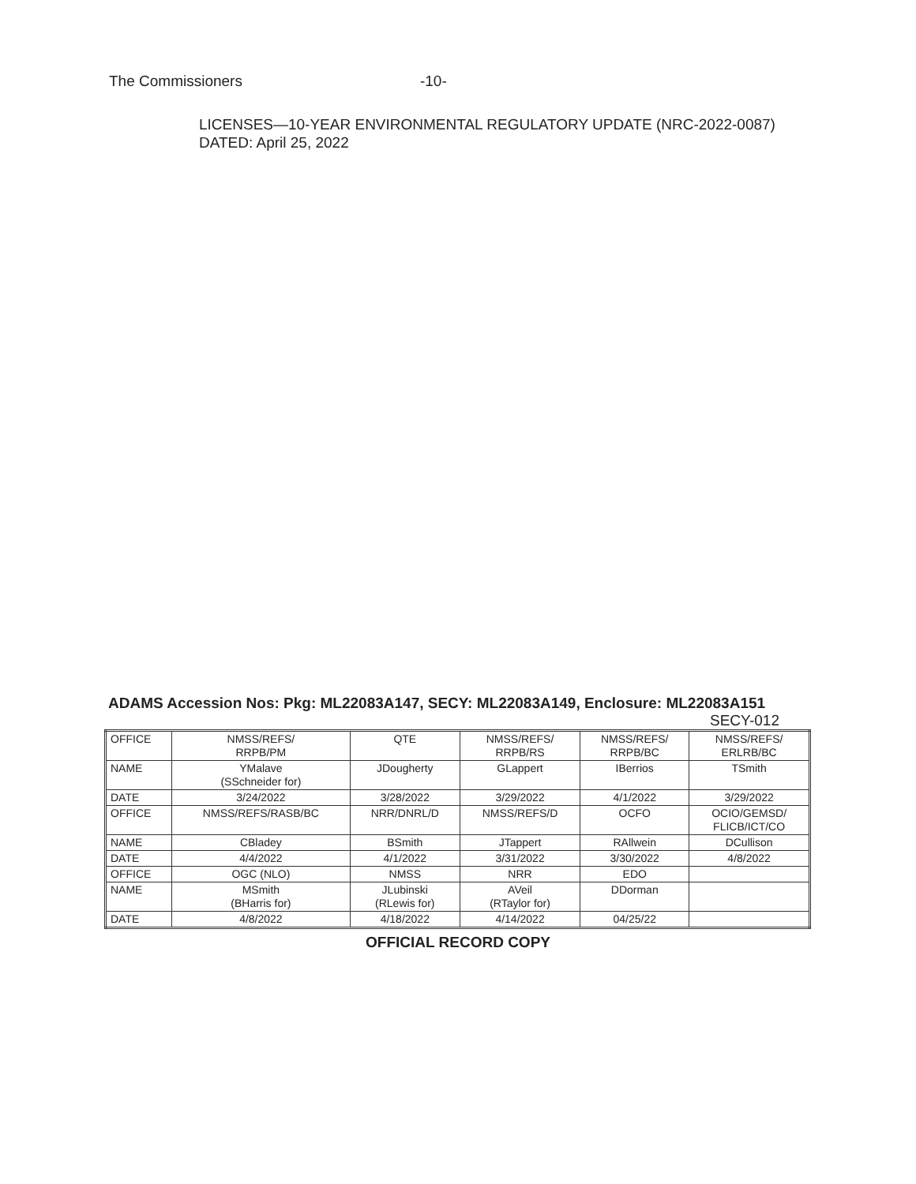The Commissioners -10-
LICENSES—10-YEAR ENVIRONMENTAL REGULATORY UPDATE (NRC-2022-0087) DATED: April 25, 2022
ADAMS Accession Nos: Pkg: ML22083A147, SECY: ML22083A149, Enclosure: ML22083A151 SECY-012
| OFFICE | NMSS/REFS/ RRPB/PM | QTE | NMSS/REFS/ RRPB/RS | NMSS/REFS/ RRPB/BC | NMSS/REFS/ ERLRB/BC |
| NAME | YMalave (SSchneider for) | JDougherty | GLappert | IBerrios | TSmith |
| DATE | 3/24/2022 | 3/28/2022 | 3/29/2022 | 4/1/2022 | 3/29/2022 |
| OFFICE | NMSS/REFS/RASB/BC | NRR/DNRL/D | NMSS/REFS/D | OCFO | OCIO/GEMSD/ FLICB/ICT/CO |
| NAME | CBladey | BSmith | JTappert | RAllwein | DCullison |
| DATE | 4/4/2022 | 4/1/2022 | 3/31/2022 | 3/30/2022 | 4/8/2022 |
| OFFICE | OGC (NLO) | NMSS | NRR | EDO | |
| NAME | MSmith (BHarris for) | JLubinski (RLewis for) | AVeil (RTaylor for) | DDorman | |
| DATE | 4/8/2022 | 4/18/2022 | 4/14/2022 | 04/25/22 | |
OFFICIAL RECORD COPY